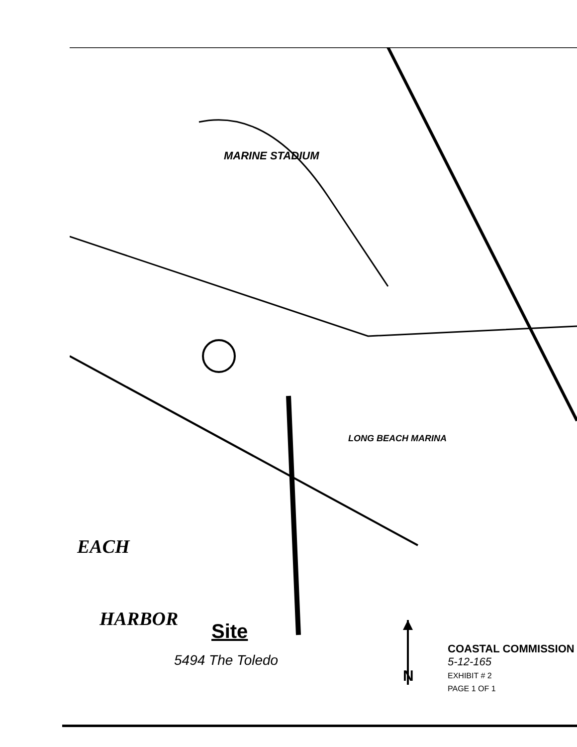EACH
HARBOR
Site
5494 The Toledo
N
COASTAL COMMISSION
5-12-165
EXHIBIT # 2
PAGE 1 OF 1
LONG BEACH MARINA
MARINE STADIUM